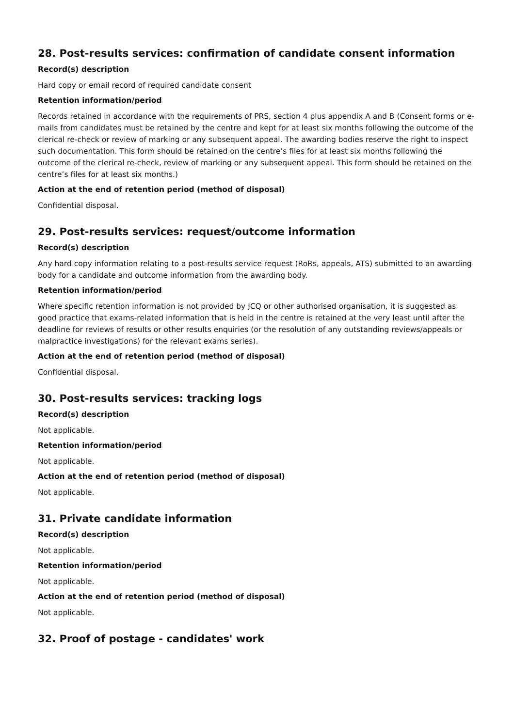28. Post-results services: confirmation of candidate consent information
Record(s) description
Hard copy or email record of required candidate consent
Retention information/period
Records retained in accordance with the requirements of PRS, section 4 plus appendix A and B (Consent forms or e-mails from candidates must be retained by the centre and kept for at least six months following the outcome of the clerical re-check or review of marking or any subsequent appeal. The awarding bodies reserve the right to inspect such documentation. This form should be retained on the centre’s files for at least six months following the outcome of the clerical re-check, review of marking or any subsequent appeal. This form should be retained on the centre’s files for at least six months.)
Action at the end of retention period (method of disposal)
Confidential disposal.
29. Post-results services: request/outcome information
Record(s) description
Any hard copy information relating to a post-results service request (RoRs, appeals, ATS) submitted to an awarding body for a candidate and outcome information from the awarding body.
Retention information/period
Where specific retention information is not provided by JCQ or other authorised organisation, it is suggested as good practice that exams-related information that is held in the centre is retained at the very least until after the deadline for reviews of results or other results enquiries (or the resolution of any outstanding reviews/appeals or malpractice investigations) for the relevant exams series).
Action at the end of retention period (method of disposal)
Confidential disposal.
30. Post-results services: tracking logs
Record(s) description
Not applicable.
Retention information/period
Not applicable.
Action at the end of retention period (method of disposal)
Not applicable.
31. Private candidate information
Record(s) description
Not applicable.
Retention information/period
Not applicable.
Action at the end of retention period (method of disposal)
Not applicable.
32. Proof of postage - candidates' work